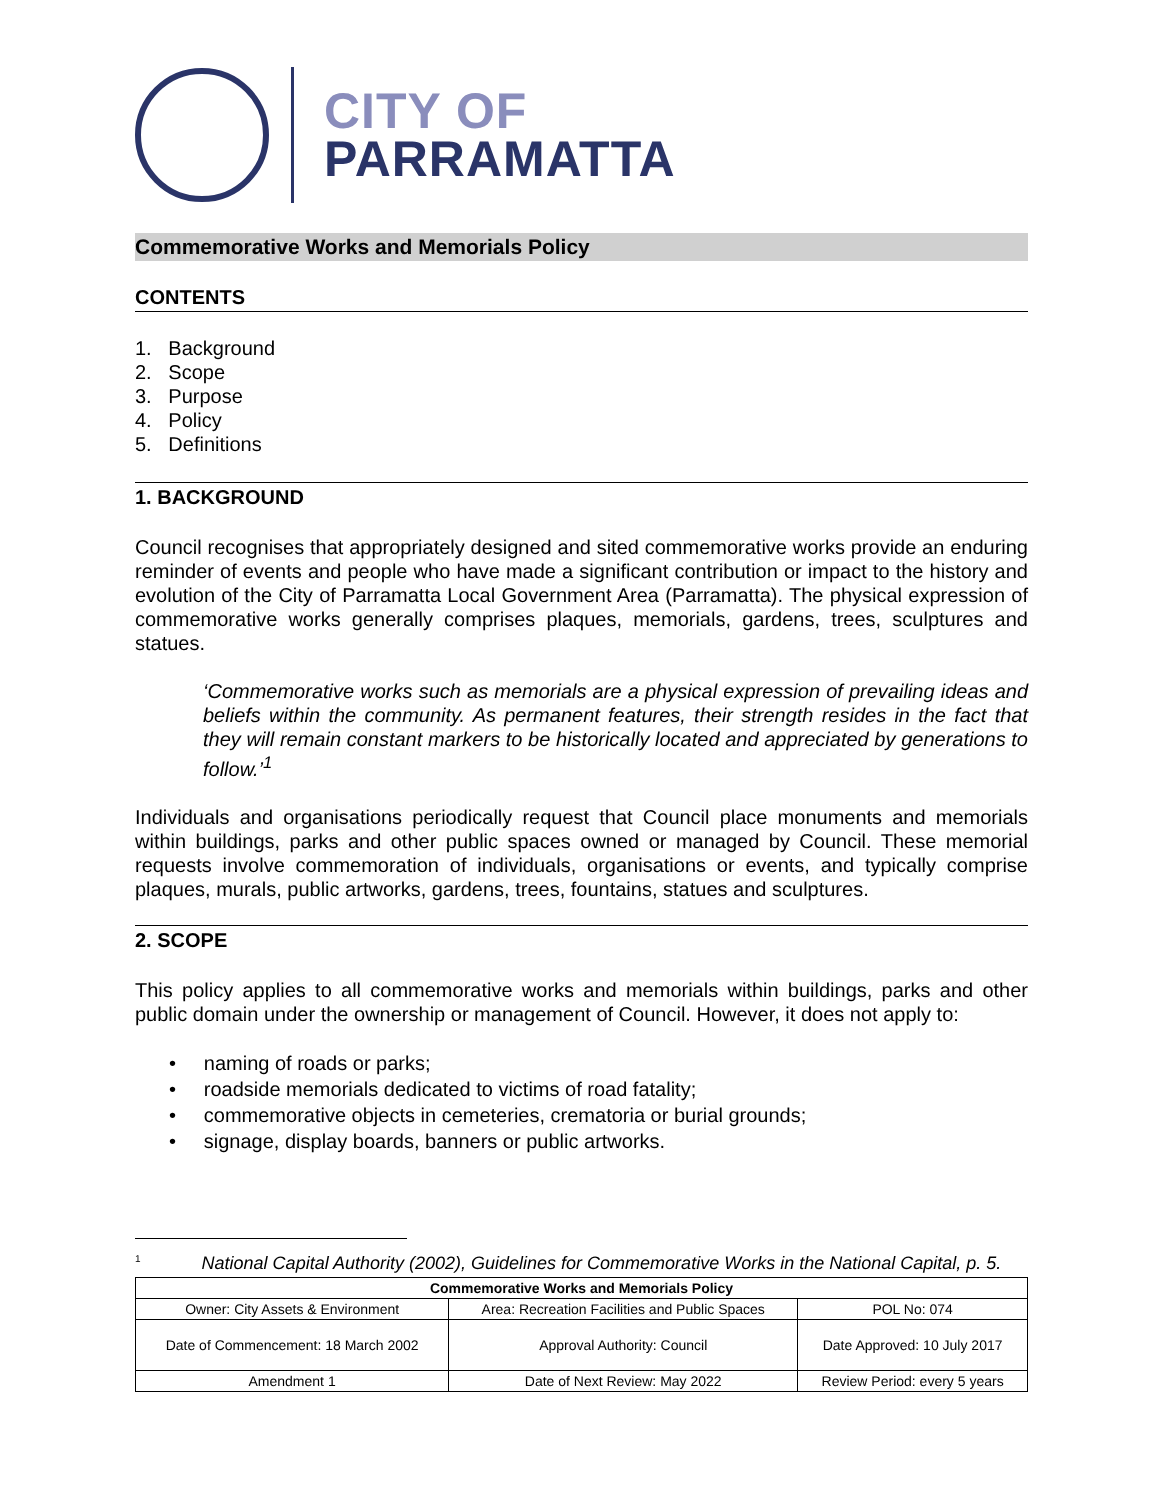CITY OF
PARRAMATTA
Commemorative Works and Memorials Policy
CONTENTS
1. Background
2. Scope
3. Purpose
4. Policy
5. Definitions
1. BACKGROUND
Council recognises that appropriately designed and sited commemorative works provide an enduring reminder of events and people who have made a significant contribution or impact to the history and evolution of the City of Parramatta Local Government Area (Parramatta). The physical expression of commemorative works generally comprises plaques, memorials, gardens, trees, sculptures and statues.
‘Commemorative works such as memorials are a physical expression of prevailing ideas and beliefs within the community. As permanent features, their strength resides in the fact that they will remain constant markers to be historically located and appreciated by generations to follow.’<sup>1</sup>
Individuals and organisations periodically request that Council place monuments and memorials within buildings, parks and other public spaces owned or managed by Council. These memorial requests involve commemoration of individuals, organisations or events, and typically comprise plaques, murals, public artworks, gardens, trees, fountains, statues and sculptures.
2. SCOPE
This policy applies to all commemorative works and memorials within buildings, parks and other public domain under the ownership or management of Council. However, it does not apply to:
• naming of roads or parks;
• roadside memorials dedicated to victims of road fatality;
• commemorative objects in cemeteries, crematoria or burial grounds;
• signage, display boards, banners or public artworks.
<sup>1</sup> National Capital Authority (2002), Guidelines for Commemorative Works in the National Capital, p. 5.
| Commemorative Works and Memorials Policy | | |
| --- | --- | --- |
| Owner: City Assets & Environment | Area: Recreation Facilities and Public Spaces | POL No: 074 |
| Date of Commencement: 18 March 2002 | Approval Authority: Council | Date Approved: 10 July 2017 |
| Amendment 1 | Date of Next Review: May 2022 | Review Period: every 5 years |